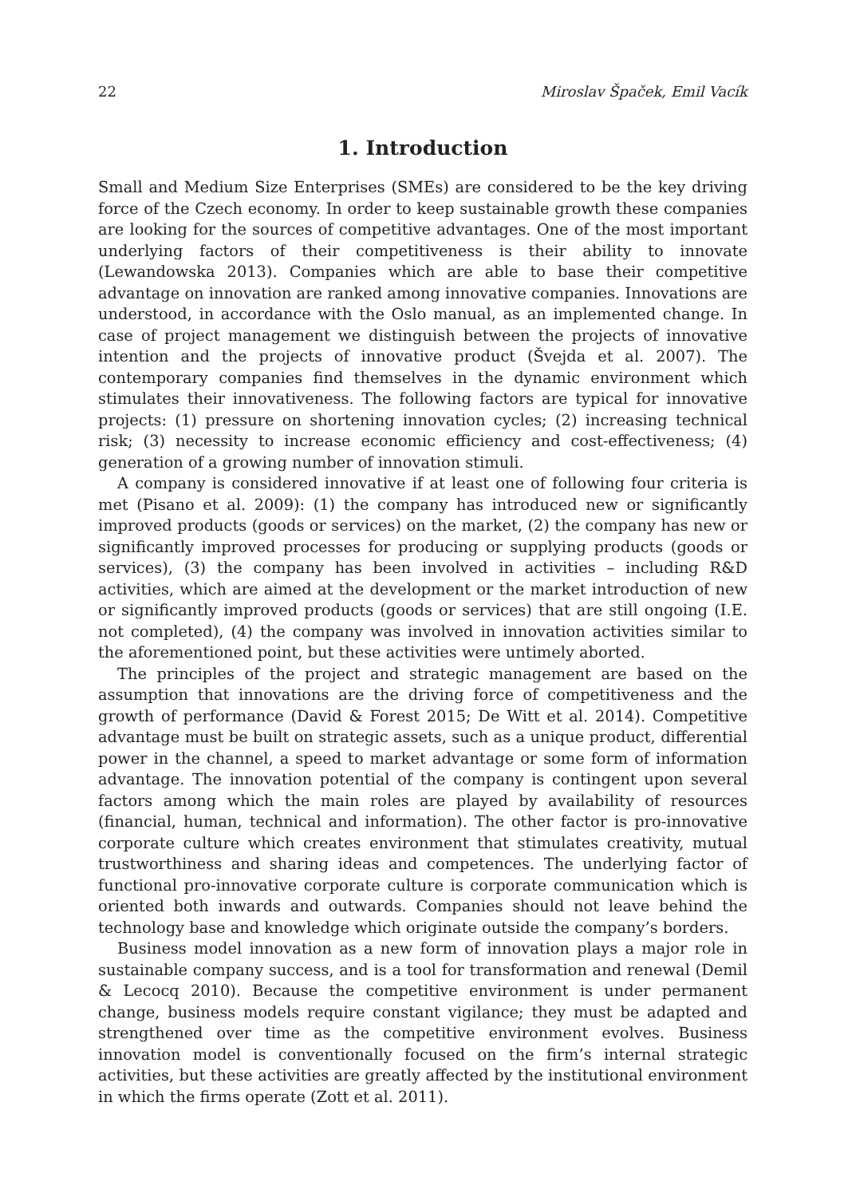22 Miroslav Špaček, Emil Vacík
1. Introduction
Small and Medium Size Enterprises (SMEs) are considered to be the key driving force of the Czech economy. In order to keep sustainable growth these companies are looking for the sources of competitive advantages. One of the most important underlying factors of their competitiveness is their ability to innovate (Lewandowska 2013). Companies which are able to base their competitive advantage on innovation are ranked among innovative companies. Innovations are understood, in accordance with the Oslo manual, as an implemented change. In case of project management we distinguish between the projects of innovative intention and the projects of innovative product (Švejda et al. 2007). The contemporary companies find themselves in the dynamic environment which stimulates their innovativeness. The following factors are typical for innovative projects: (1) pressure on shortening innovation cycles; (2) increasing technical risk; (3) necessity to increase economic efficiency and cost-effectiveness; (4) generation of a growing number of innovation stimuli.
A company is considered innovative if at least one of following four criteria is met (Pisano et al. 2009): (1) the company has introduced new or significantly improved products (goods or services) on the market, (2) the company has new or significantly improved processes for producing or supplying products (goods or services), (3) the company has been involved in activities – including R&D activities, which are aimed at the development or the market introduction of new or significantly improved products (goods or services) that are still ongoing (I.E. not completed), (4) the company was involved in innovation activities similar to the aforementioned point, but these activities were untimely aborted.
The principles of the project and strategic management are based on the assumption that innovations are the driving force of competitiveness and the growth of performance (David & Forest 2015; De Witt et al. 2014). Competitive advantage must be built on strategic assets, such as a unique product, differential power in the channel, a speed to market advantage or some form of information advantage. The innovation potential of the company is contingent upon several factors among which the main roles are played by availability of resources (financial, human, technical and information). The other factor is pro-innovative corporate culture which creates environment that stimulates creativity, mutual trustworthiness and sharing ideas and competences. The underlying factor of functional pro-innovative corporate culture is corporate communication which is oriented both inwards and outwards. Companies should not leave behind the technology base and knowledge which originate outside the company’s borders.
Business model innovation as a new form of innovation plays a major role in sustainable company success, and is a tool for transformation and renewal (Demil & Lecocq 2010). Because the competitive environment is under permanent change, business models require constant vigilance; they must be adapted and strengthened over time as the competitive environment evolves. Business innovation model is conventionally focused on the firm’s internal strategic activities, but these activities are greatly affected by the institutional environment in which the firms operate (Zott et al. 2011).